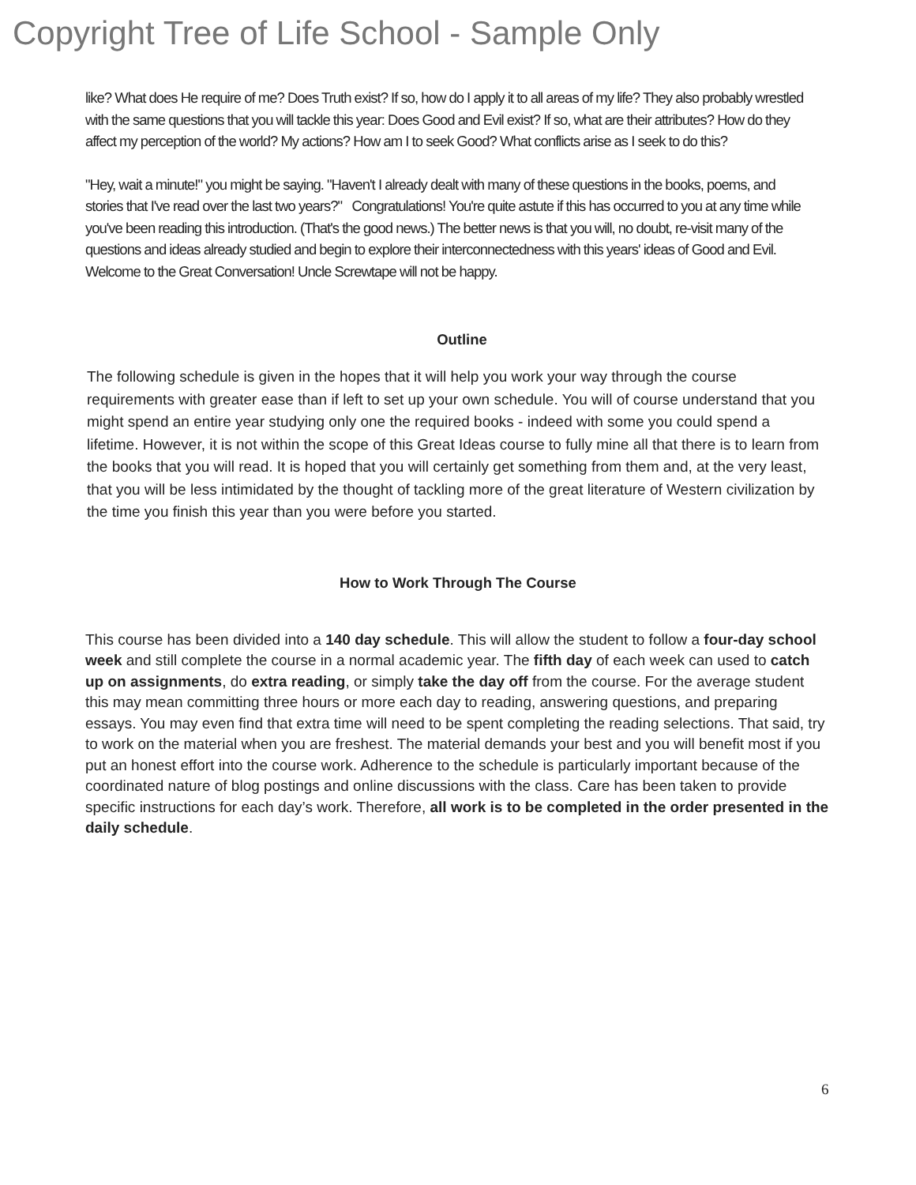Copyright Tree of Life School - Sample Only
like? What does He require of me? Does Truth exist? If so, how do I apply it to all areas of my life? They also probably wrestled with the same questions that you will tackle this year: Does Good and Evil exist? If so, what are their attributes? How do they affect my perception of the world? My actions? How am I to seek Good? What conflicts arise as I seek to do this?
"Hey, wait a minute!" you might be saying. "Haven't I already dealt with many of these questions in the books, poems, and stories that I've read over the last two years?" Congratulations! You're quite astute if this has occurred to you at any time while you've been reading this introduction. (That's the good news.) The better news is that you will, no doubt, re-visit many of the questions and ideas already studied and begin to explore their interconnectedness with this years' ideas of Good and Evil. Welcome to the Great Conversation! Uncle Screwtape will not be happy.
Outline
The following schedule is given in the hopes that it will help you work your way through the course requirements with greater ease than if left to set up your own schedule. You will of course understand that you might spend an entire year studying only one the required books - indeed with some you could spend a lifetime. However, it is not within the scope of this Great Ideas course to fully mine all that there is to learn from the books that you will read. It is hoped that you will certainly get something from them and, at the very least, that you will be less intimidated by the thought of tackling more of the great literature of Western civilization by the time you finish this year than you were before you started.
How to Work Through The Course
This course has been divided into a 140 day schedule. This will allow the student to follow a four-day school week and still complete the course in a normal academic year. The fifth day of each week can used to catch up on assignments, do extra reading, or simply take the day off from the course. For the average student this may mean committing three hours or more each day to reading, answering questions, and preparing essays. You may even find that extra time will need to be spent completing the reading selections. That said, try to work on the material when you are freshest. The material demands your best and you will benefit most if you put an honest effort into the course work. Adherence to the schedule is particularly important because of the coordinated nature of blog postings and online discussions with the class. Care has been taken to provide specific instructions for each day’s work. Therefore, all work is to be completed in the order presented in the daily schedule.
6